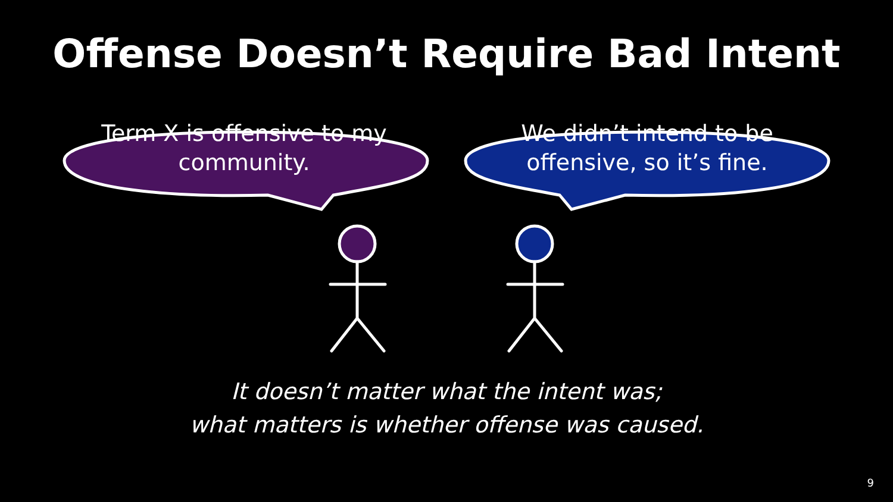Offense Doesn’t Require Bad Intent
Term X is offensive to my community.
We didn’t intend to be offensive, so it’s fine.
It doesn’t matter what the intent was;
what matters is whether offense was caused.
9